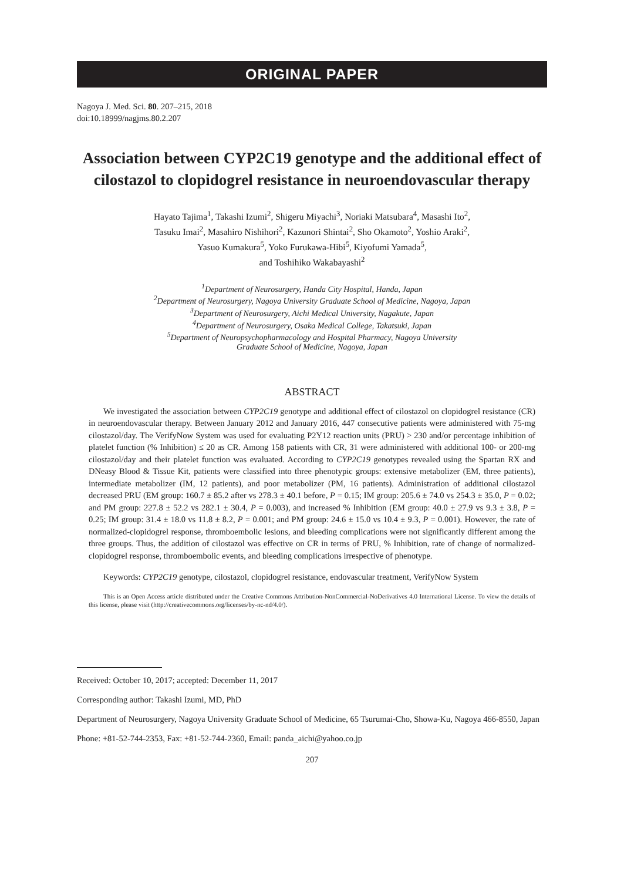ORIGINAL PAPER
Nagoya J. Med. Sci. 80. 207–215, 2018
doi:10.18999/nagjms.80.2.207
Association between CYP2C19 genotype and the additional effect of cilostazol to clopidogrel resistance in neuroendovascular therapy
Hayato Tajima<sup>1</sup>, Takashi Izumi<sup>2</sup>, Shigeru Miyachi<sup>3</sup>, Noriaki Matsubara<sup>4</sup>, Masashi Ito<sup>2</sup>,
Tasuku Imai<sup>2</sup>, Masahiro Nishihori<sup>2</sup>, Kazunori Shintai<sup>2</sup>, Sho Okamoto<sup>2</sup>, Yoshio Araki<sup>2</sup>,
Yasuo Kumakura<sup>5</sup>, Yoko Furukawa-Hibi<sup>5</sup>, Kiyofumi Yamada<sup>5</sup>,
and Toshihiko Wakabayashi<sup>2</sup>
<sup>1</sup> Department of Neurosurgery, Handa City Hospital, Handa, Japan
<sup>2</sup> Department of Neurosurgery, Nagoya University Graduate School of Medicine, Nagoya, Japan
<sup>3</sup> Department of Neurosurgery, Aichi Medical University, Nagakute, Japan
<sup>4</sup> Department of Neurosurgery, Osaka Medical College, Takatsuki, Japan
<sup>5</sup> Department of Neuropsychopharmacology and Hospital Pharmacy, Nagoya University
Graduate School of Medicine, Nagoya, Japan
ABSTRACT
We investigated the association between CYP2C19 genotype and additional effect of cilostazol on clopidogrel resistance (CR) in neuroendovascular therapy. Between January 2012 and January 2016, 447 consecutive patients were administered with 75-mg cilostazol/day. The VerifyNow System was used for evaluating P2Y12 reaction units (PRU) > 230 and/or percentage inhibition of platelet function (% Inhibition) ≤ 20 as CR. Among 158 patients with CR, 31 were administered with additional 100- or 200-mg cilostazol/day and their platelet function was evaluated. According to CYP2C19 genotypes revealed using the Spartan RX and DNeasy Blood & Tissue Kit, patients were classified into three phenotypic groups: extensive metabolizer (EM, three patients), intermediate metabolizer (IM, 12 patients), and poor metabolizer (PM, 16 patients). Administration of additional cilostazol decreased PRU (EM group: 160.7 ± 85.2 after vs 278.3 ± 40.1 before, P = 0.15; IM group: 205.6 ± 74.0 vs 254.3 ± 35.0, P = 0.02; and PM group: 227.8 ± 52.2 vs 282.1 ± 30.4, P = 0.003), and increased % Inhibition (EM group: 40.0 ± 27.9 vs 9.3 ± 3.8, P = 0.25; IM group: 31.4 ± 18.0 vs 11.8 ± 8.2, P = 0.001; and PM group: 24.6 ± 15.0 vs 10.4 ± 9.3, P = 0.001). However, the rate of normalized-clopidogrel response, thromboembolic lesions, and bleeding complications were not significantly different among the three groups. Thus, the addition of cilostazol was effective on CR in terms of PRU, % Inhibition, rate of change of normalized-clopidogrel response, thromboembolic events, and bleeding complications irrespective of phenotype.
Keywords: CYP2C19 genotype, cilostazol, clopidogrel resistance, endovascular treatment, VerifyNow System
This is an Open Access article distributed under the Creative Commons Attribution-NonCommercial-NoDerivatives 4.0 International License. To view the details of this license, please visit (http://creativecommons.org/licenses/by-nc-nd/4.0/).
Received: October 10, 2017; accepted: December 11, 2017
Corresponding author: Takashi Izumi, MD, PhD
Department of Neurosurgery, Nagoya University Graduate School of Medicine, 65 Tsurumai-Cho, Showa-Ku, Nagoya 466-8550, Japan
Phone: +81-52-744-2353, Fax: +81-52-744-2360, Email: panda_aichi@yahoo.co.jp
207